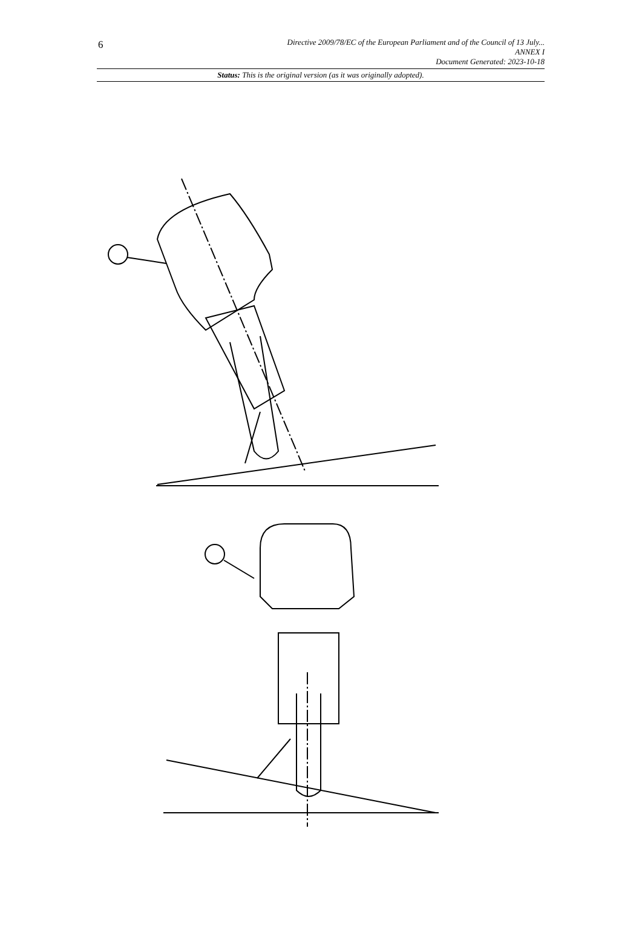6
Directive 2009/78/EC of the European Parliament and of the Council of 13 July...
ANNEX I
Document Generated: 2023-10-18
Status: This is the original version (as it was originally adopted).